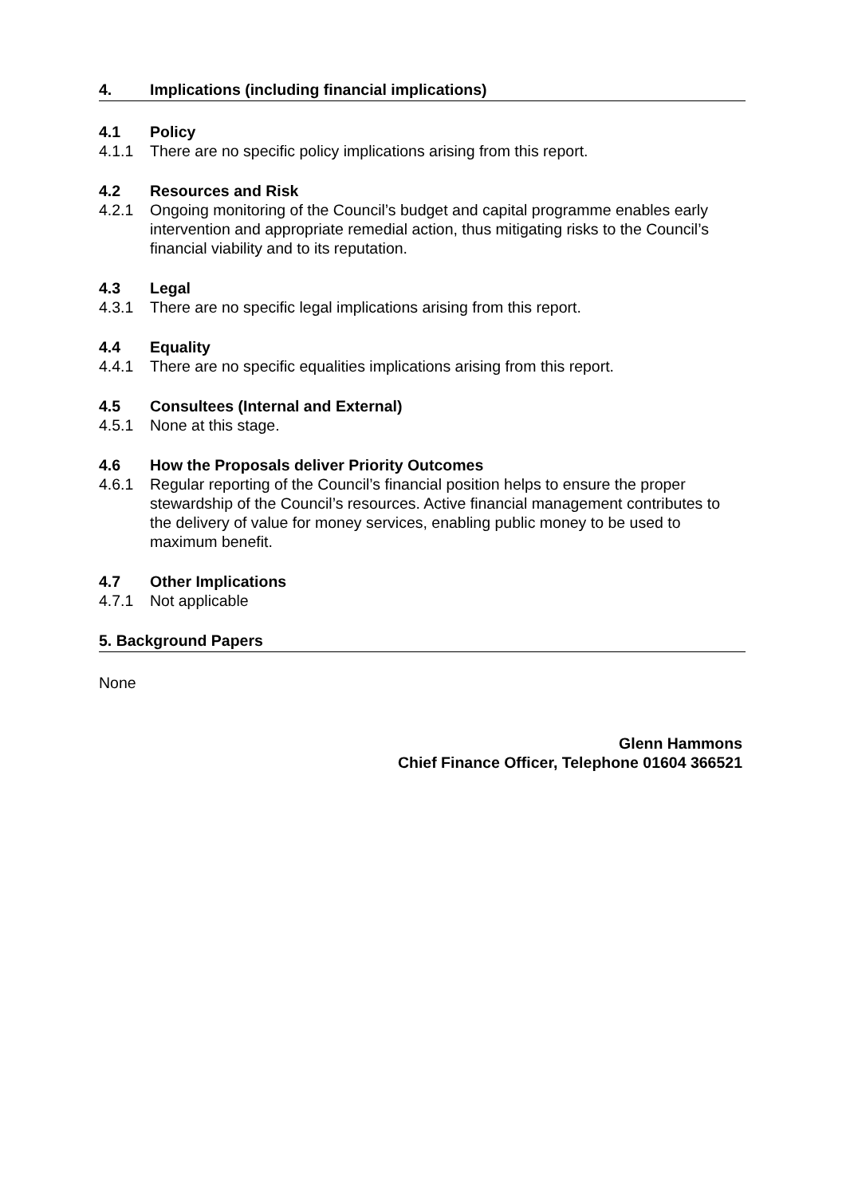4. Implications (including financial implications)
4.1 Policy
4.1.1 There are no specific policy implications arising from this report.
4.2 Resources and Risk
4.2.1 Ongoing monitoring of the Council’s budget and capital programme enables early intervention and appropriate remedial action, thus mitigating risks to the Council’s financial viability and to its reputation.
4.3 Legal
4.3.1 There are no specific legal implications arising from this report.
4.4 Equality
4.4.1 There are no specific equalities implications arising from this report.
4.5 Consultees (Internal and External)
4.5.1 None at this stage.
4.6 How the Proposals deliver Priority Outcomes
4.6.1 Regular reporting of the Council’s financial position helps to ensure the proper stewardship of the Council’s resources. Active financial management contributes to the delivery of value for money services, enabling public money to be used to maximum benefit.
4.7 Other Implications
4.7.1 Not applicable
5. Background Papers
None
Glenn Hammons
Chief Finance Officer, Telephone 01604 366521